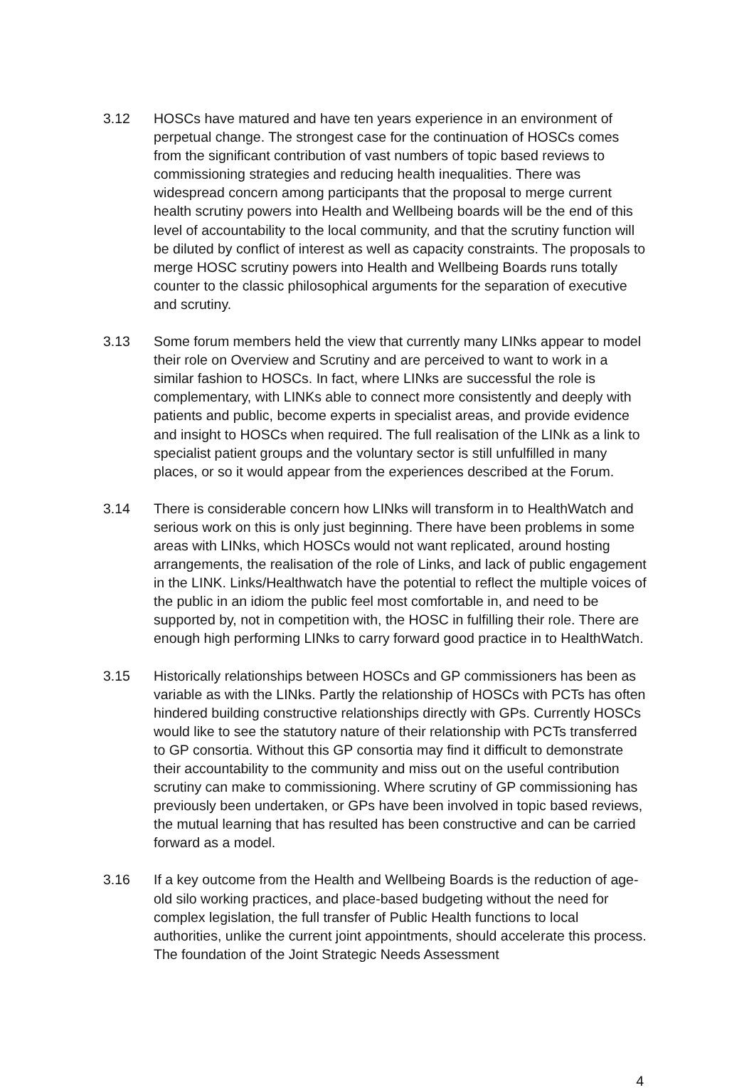3.12 HOSCs have matured and have ten years experience in an environment of perpetual change. The strongest case for the continuation of HOSCs comes from the significant contribution of vast numbers of topic based reviews to commissioning strategies and reducing health inequalities. There was widespread concern among participants that the proposal to merge current health scrutiny powers into Health and Wellbeing boards will be the end of this level of accountability to the local community, and that the scrutiny function will be diluted by conflict of interest as well as capacity constraints. The proposals to merge HOSC scrutiny powers into Health and Wellbeing Boards runs totally counter to the classic philosophical arguments for the separation of executive and scrutiny.
3.13 Some forum members held the view that currently many LINks appear to model their role on Overview and Scrutiny and are perceived to want to work in a similar fashion to HOSCs. In fact, where LINks are successful the role is complementary, with LINKs able to connect more consistently and deeply with patients and public, become experts in specialist areas, and provide evidence and insight to HOSCs when required. The full realisation of the LINk as a link to specialist patient groups and the voluntary sector is still unfulfilled in many places, or so it would appear from the experiences described at the Forum.
3.14 There is considerable concern how LINks will transform in to HealthWatch and serious work on this is only just beginning. There have been problems in some areas with LINks, which HOSCs would not want replicated, around hosting arrangements, the realisation of the role of Links, and lack of public engagement in the LINK. Links/Healthwatch have the potential to reflect the multiple voices of the public in an idiom the public feel most comfortable in, and need to be supported by, not in competition with, the HOSC in fulfilling their role. There are enough high performing LINks to carry forward good practice in to HealthWatch.
3.15 Historically relationships between HOSCs and GP commissioners has been as variable as with the LINks. Partly the relationship of HOSCs with PCTs has often hindered building constructive relationships directly with GPs. Currently HOSCs would like to see the statutory nature of their relationship with PCTs transferred to GP consortia. Without this GP consortia may find it difficult to demonstrate their accountability to the community and miss out on the useful contribution scrutiny can make to commissioning. Where scrutiny of GP commissioning has previously been undertaken, or GPs have been involved in topic based reviews, the mutual learning that has resulted has been constructive and can be carried forward as a model.
3.16 If a key outcome from the Health and Wellbeing Boards is the reduction of age-old silo working practices, and place-based budgeting without the need for complex legislation, the full transfer of Public Health functions to local authorities, unlike the current joint appointments, should accelerate this process. The foundation of the Joint Strategic Needs Assessment
4